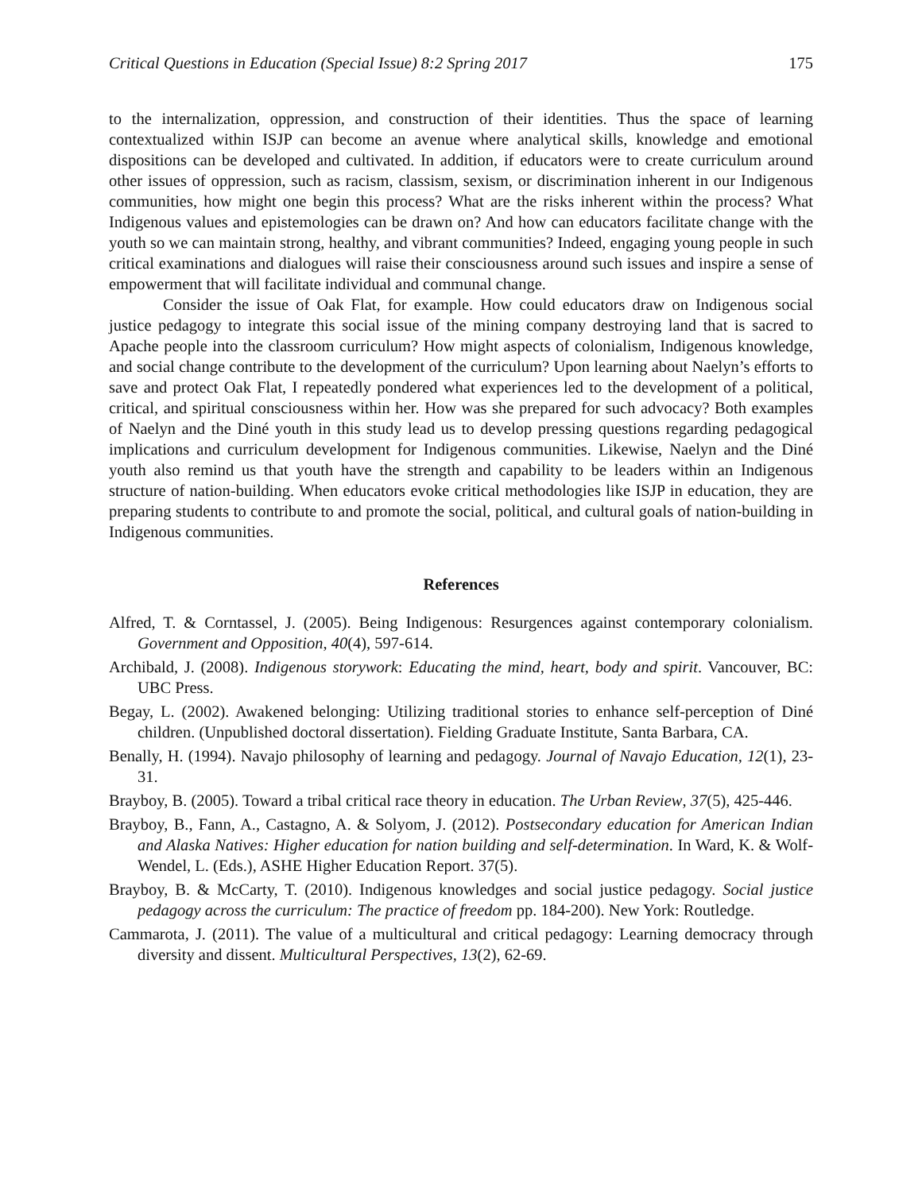Critical Questions in Education (Special Issue) 8:2 Spring 2017 175
to the internalization, oppression, and construction of their identities. Thus the space of learning contextualized within ISJP can become an avenue where analytical skills, knowledge and emotional dispositions can be developed and cultivated. In addition, if educators were to create curriculum around other issues of oppression, such as racism, classism, sexism, or discrimination inherent in our Indigenous communities, how might one begin this process? What are the risks inherent within the process? What Indigenous values and epistemologies can be drawn on? And how can educators facilitate change with the youth so we can maintain strong, healthy, and vibrant communities? Indeed, engaging young people in such critical examinations and dialogues will raise their consciousness around such issues and inspire a sense of empowerment that will facilitate individual and communal change.
Consider the issue of Oak Flat, for example. How could educators draw on Indigenous social justice pedagogy to integrate this social issue of the mining company destroying land that is sacred to Apache people into the classroom curriculum? How might aspects of colonialism, Indigenous knowledge, and social change contribute to the development of the curriculum? Upon learning about Naelyn’s efforts to save and protect Oak Flat, I repeatedly pondered what experiences led to the development of a political, critical, and spiritual consciousness within her. How was she prepared for such advocacy? Both examples of Naelyn and the Diné youth in this study lead us to develop pressing questions regarding pedagogical implications and curriculum development for Indigenous communities. Likewise, Naelyn and the Diné youth also remind us that youth have the strength and capability to be leaders within an Indigenous structure of nation-building. When educators evoke critical methodologies like ISJP in education, they are preparing students to contribute to and promote the social, political, and cultural goals of nation-building in Indigenous communities.
References
Alfred, T. & Corntassel, J. (2005). Being Indigenous: Resurgences against contemporary colonialism. Government and Opposition, 40(4), 597-614.
Archibald, J. (2008). Indigenous storywork: Educating the mind, heart, body and spirit. Vancouver, BC: UBC Press.
Begay, L. (2002). Awakened belonging: Utilizing traditional stories to enhance self-perception of Diné children. (Unpublished doctoral dissertation). Fielding Graduate Institute, Santa Barbara, CA.
Benally, H. (1994). Navajo philosophy of learning and pedagogy. Journal of Navajo Education, 12(1), 23-31.
Brayboy, B. (2005). Toward a tribal critical race theory in education. The Urban Review, 37(5), 425-446.
Brayboy, B., Fann, A., Castagno, A. & Solyom, J. (2012). Postsecondary education for American Indian and Alaska Natives: Higher education for nation building and self-determination. In Ward, K. & Wolf-Wendel, L. (Eds.), ASHE Higher Education Report. 37(5).
Brayboy, B. & McCarty, T. (2010). Indigenous knowledges and social justice pedagogy. Social justice pedagogy across the curriculum: The practice of freedom pp. 184-200). New York: Routledge.
Cammarota, J. (2011). The value of a multicultural and critical pedagogy: Learning democracy through diversity and dissent. Multicultural Perspectives, 13(2), 62-69.